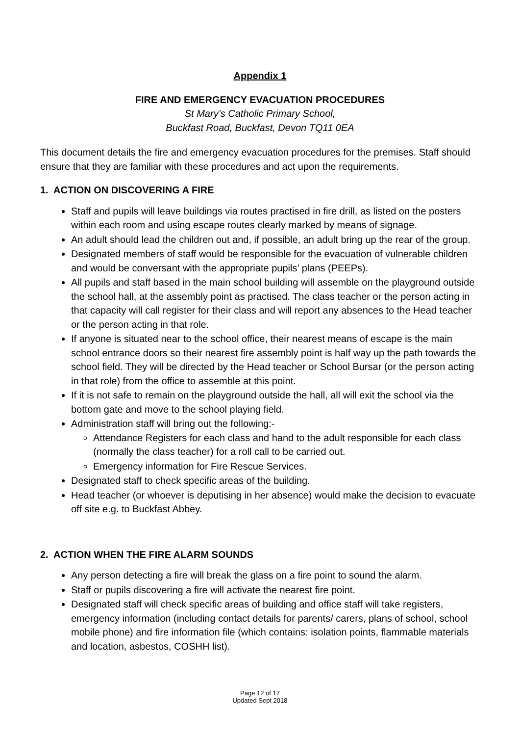Appendix 1
FIRE AND EMERGENCY EVACUATION PROCEDURES
St Mary’s Catholic Primary School,
Buckfast Road, Buckfast, Devon TQ11 0EA
This document details the fire and emergency evacuation procedures for the premises. Staff should ensure that they are familiar with these procedures and act upon the requirements.
1. ACTION ON DISCOVERING A FIRE
Staff and pupils will leave buildings via routes practised in fire drill, as listed on the posters within each room and using escape routes clearly marked by means of signage.
An adult should lead the children out and, if possible, an adult bring up the rear of the group.
Designated members of staff would be responsible for the evacuation of vulnerable children and would be conversant with the appropriate pupils’ plans (PEEPs).
All pupils and staff based in the main school building will assemble on the playground outside the school hall, at the assembly point as practised. The class teacher or the person acting in that capacity will call register for their class and will report any absences to the Head teacher or the person acting in that role.
If anyone is situated near to the school office, their nearest means of escape is the main school entrance doors so their nearest fire assembly point is half way up the path towards the school field. They will be directed by the Head teacher or School Bursar (or the person acting in that role) from the office to assemble at this point.
If it is not safe to remain on the playground outside the hall, all will exit the school via the bottom gate and move to the school playing field.
Administration staff will bring out the following:-
Attendance Registers for each class and hand to the adult responsible for each class (normally the class teacher) for a roll call to be carried out.
Emergency information for Fire Rescue Services.
Designated staff to check specific areas of the building.
Head teacher (or whoever is deputising in her absence) would make the decision to evacuate off site e.g. to Buckfast Abbey.
2. ACTION WHEN THE FIRE ALARM SOUNDS
Any person detecting a fire will break the glass on a fire point to sound the alarm.
Staff or pupils discovering a fire will activate the nearest fire point.
Designated staff will check specific areas of building and office staff will take registers, emergency information (including contact details for parents/ carers, plans of school, school mobile phone) and fire information file (which contains: isolation points, flammable materials and location, asbestos, COSHH list).
Page 12 of 17
Updated Sept 2018